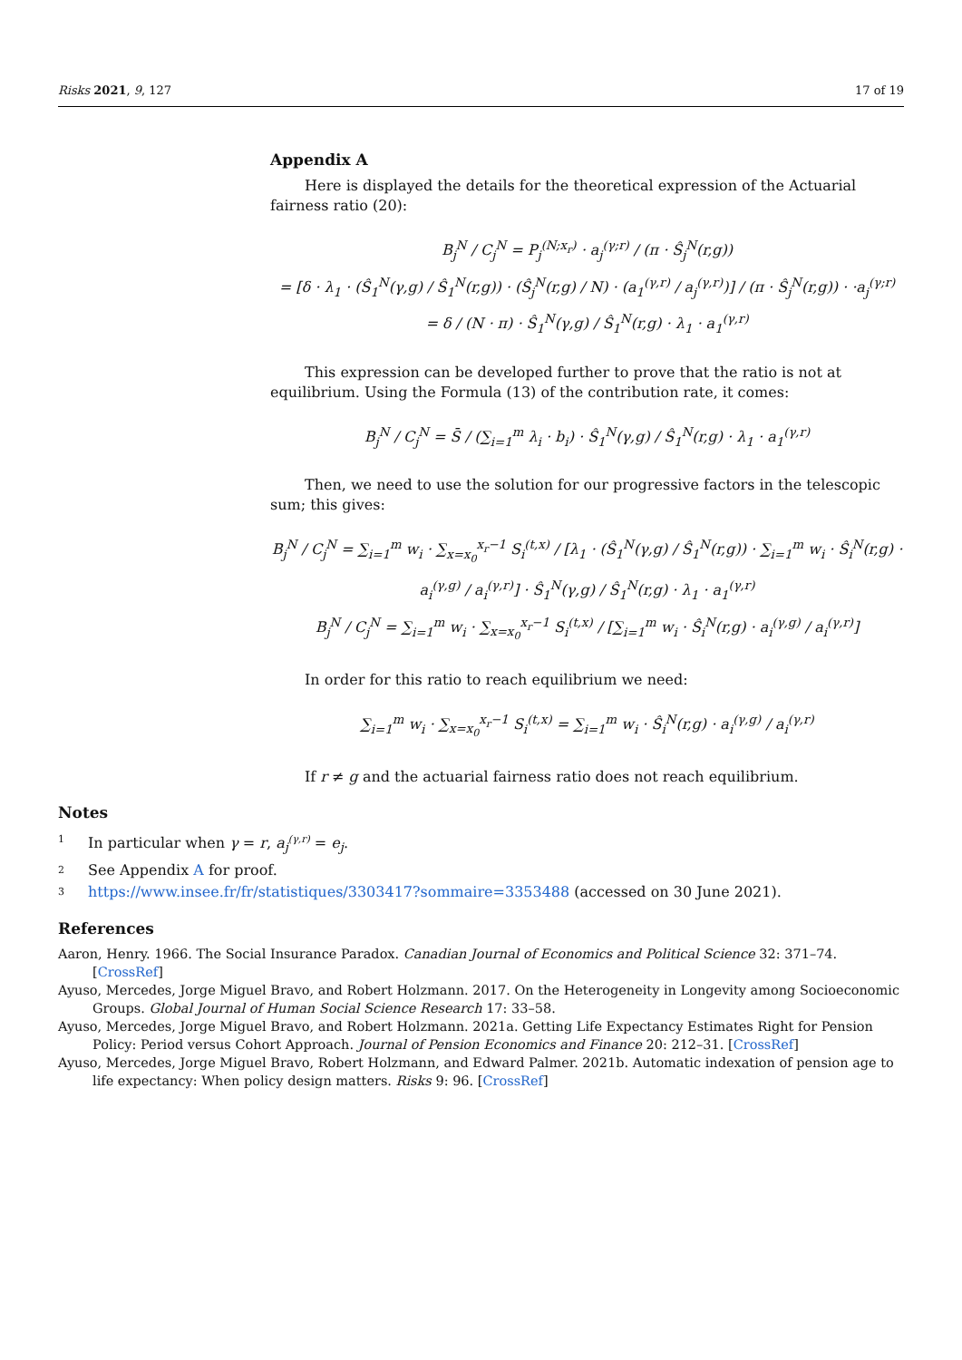Risks 2021, 9, 127 17 of 19
Appendix A
Here is displayed the details for the theoretical expression of the Actuarial fairness ratio (20):
B<sub>j</sub><sup>N</sup> / C<sub>j</sub><sup>N</sup> = P<sub>j</sub><sup>(N;x<sub>r</sub>)</sup> · a<sub>j</sub><sup>(γ;r)</sup> / (π · Ŝ<sub>j</sub><sup>N</sup>(r,g))
= [δ · λ<sub>1</sub> · (Ŝ<sub>1</sub><sup>N</sup>(γ,g) / Ŝ<sub>1</sub><sup>N</sup>(r,g)) · (Ŝ<sub>j</sub><sup>N</sup>(r,g) / N) · (a<sub>1</sub><sup>(γ,r)</sup> / a<sub>j</sub><sup>(γ,r)</sup>)] / (π · Ŝ<sub>j</sub><sup>N</sup>(r,g)) · ·a<sub>j</sub><sup>(γ;r)</sup>
= δ / (N · π) · Ŝ<sub>1</sub><sup>N</sup>(γ,g) / Ŝ<sub>1</sub><sup>N</sup>(r,g) · λ<sub>1</sub> · a<sub>1</sub><sup>(γ,r)</sup>
This expression can be developed further to prove that the ratio is not at equilibrium. Using the Formula (13) of the contribution rate, it comes:
B<sub>j</sub><sup>N</sup> / C<sub>j</sub><sup>N</sup> = S̄ / (∑<sub>i=1</sub><sup>m</sup> λ<sub>i</sub> · b<sub>i</sub>) · Ŝ<sub>1</sub><sup>N</sup>(γ,g) / Ŝ<sub>1</sub><sup>N</sup>(r,g) · λ<sub>1</sub> · a<sub>1</sub><sup>(γ,r)</sup>
Then, we need to use the solution for our progressive factors in the telescopic sum; this gives:
B<sub>j</sub><sup>N</sup> / C<sub>j</sub><sup>N</sup> = ∑<sub>i=1</sub><sup>m</sup> w<sub>i</sub> · ∑<sub>x=x<sub>0</sub></sub><sup>x<sub>r</sub>−1</sup> S<sub>i</sub><sup>(t,x)</sup> / [λ<sub>1</sub> · (Ŝ<sub>1</sub><sup>N</sup>(γ,g) / Ŝ<sub>1</sub><sup>N</sup>(r,g)) · ∑<sub>i=1</sub><sup>m</sup> w<sub>i</sub> · Ŝ<sub>i</sub><sup>N</sup>(r,g) · a<sub>i</sub><sup>(γ,g)</sup> / a<sub>i</sub><sup>(γ,r)</sup>] · Ŝ<sub>1</sub><sup>N</sup>(γ,g) / Ŝ<sub>1</sub><sup>N</sup>(r,g) · λ<sub>1</sub> · a<sub>1</sub><sup>(γ,r)</sup>
B<sub>j</sub><sup>N</sup> / C<sub>j</sub><sup>N</sup> = ∑<sub>i=1</sub><sup>m</sup> w<sub>i</sub> · ∑<sub>x=x<sub>0</sub></sub><sup>x<sub>r</sub>−1</sup> S<sub>i</sub><sup>(t,x)</sup> / [∑<sub>i=1</sub><sup>m</sup> w<sub>i</sub> · Ŝ<sub>i</sub><sup>N</sup>(r,g) · a<sub>i</sub><sup>(γ,g)</sup> / a<sub>i</sub><sup>(γ,r)</sup>]
In order for this ratio to reach equilibrium we need:
∑<sub>i=1</sub><sup>m</sup> w<sub>i</sub> · ∑<sub>x=x<sub>0</sub></sub><sup>x<sub>r</sub>−1</sup> S<sub>i</sub><sup>(t,x)</sup> = ∑<sub>i=1</sub><sup>m</sup> w<sub>i</sub> · Ŝ<sub>i</sub><sup>N</sup>(r,g) · a<sub>i</sub><sup>(γ,g)</sup> / a<sub>i</sub><sup>(γ,r)</sup>
If r ≠ g and the actuarial fairness ratio does not reach equilibrium.
Notes
<sup>1</sup> In particular when γ = r, a<sub>j</sub><sup>(γ,r)</sup> = e<sub>j</sub>.
<sup>2</sup> See Appendix A for proof.
<sup>3</sup> https://www.insee.fr/fr/statistiques/3303417?sommaire=3353488 (accessed on 30 June 2021).
References
Aaron, Henry. 1966. The Social Insurance Paradox. Canadian Journal of Economics and Political Science 32: 371–74. [CrossRef]
Ayuso, Mercedes, Jorge Miguel Bravo, and Robert Holzmann. 2017. On the Heterogeneity in Longevity among Socioeconomic Groups. Global Journal of Human Social Science Research 17: 33–58.
Ayuso, Mercedes, Jorge Miguel Bravo, and Robert Holzmann. 2021a. Getting Life Expectancy Estimates Right for Pension Policy: Period versus Cohort Approach. Journal of Pension Economics and Finance 20: 212–31. [CrossRef]
Ayuso, Mercedes, Jorge Miguel Bravo, Robert Holzmann, and Edward Palmer. 2021b. Automatic indexation of pension age to life expectancy: When policy design matters. Risks 9: 96. [CrossRef]